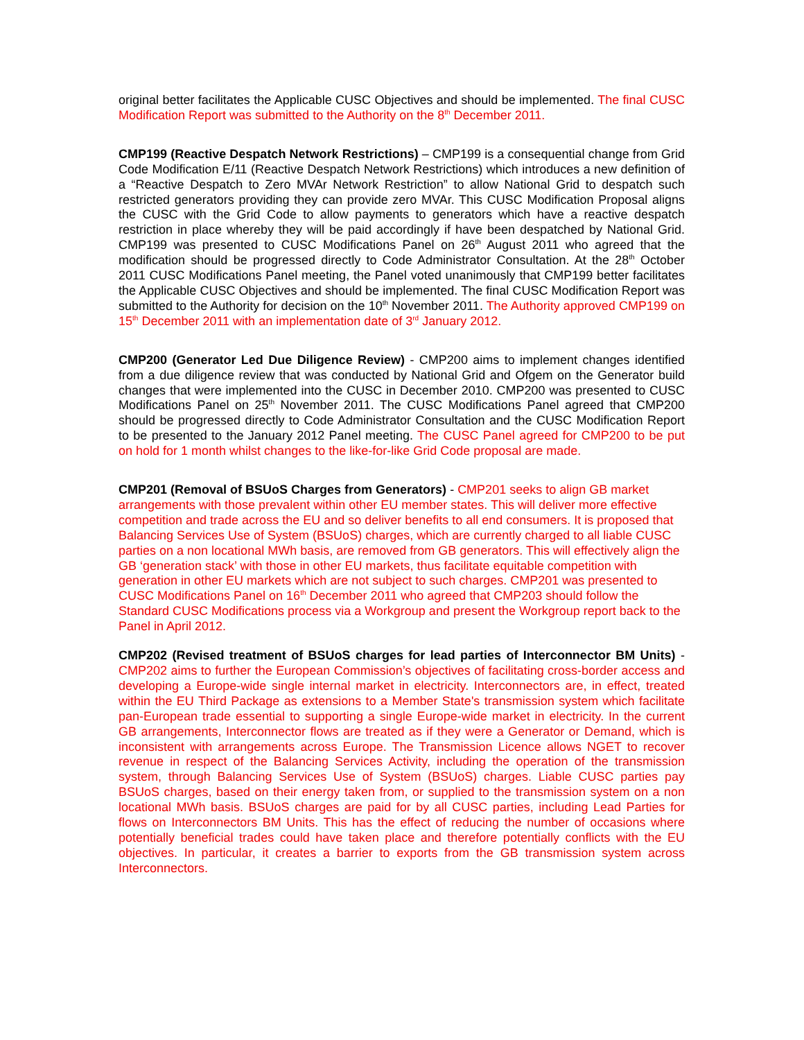original better facilitates the Applicable CUSC Objectives and should be implemented. The final CUSC Modification Report was submitted to the Authority on the 8<sup>th</sup> December 2011.
CMP199 (Reactive Despatch Network Restrictions) – CMP199 is a consequential change from Grid Code Modification E/11 (Reactive Despatch Network Restrictions) which introduces a new definition of a “Reactive Despatch to Zero MVAr Network Restriction” to allow National Grid to despatch such restricted generators providing they can provide zero MVAr. This CUSC Modification Proposal aligns the CUSC with the Grid Code to allow payments to generators which have a reactive despatch restriction in place whereby they will be paid accordingly if have been despatched by National Grid. CMP199 was presented to CUSC Modifications Panel on 26<sup>th</sup> August 2011 who agreed that the modification should be progressed directly to Code Administrator Consultation. At the 28<sup>th</sup> October 2011 CUSC Modifications Panel meeting, the Panel voted unanimously that CMP199 better facilitates the Applicable CUSC Objectives and should be implemented. The final CUSC Modification Report was submitted to the Authority for decision on the 10<sup>th</sup> November 2011. The Authority approved CMP199 on 15<sup>th</sup> December 2011 with an implementation date of 3<sup>rd</sup> January 2012.
CMP200 (Generator Led Due Diligence Review) - CMP200 aims to implement changes identified from a due diligence review that was conducted by National Grid and Ofgem on the Generator build changes that were implemented into the CUSC in December 2010. CMP200 was presented to CUSC Modifications Panel on 25<sup>th</sup> November 2011. The CUSC Modifications Panel agreed that CMP200 should be progressed directly to Code Administrator Consultation and the CUSC Modification Report to be presented to the January 2012 Panel meeting. The CUSC Panel agreed for CMP200 to be put on hold for 1 month whilst changes to the like-for-like Grid Code proposal are made.
CMP201 (Removal of BSUoS Charges from Generators) - CMP201 seeks to align GB market arrangements with those prevalent within other EU member states. This will deliver more effective competition and trade across the EU and so deliver benefits to all end consumers. It is proposed that Balancing Services Use of System (BSUoS) charges, which are currently charged to all liable CUSC parties on a non locational MWh basis, are removed from GB generators. This will effectively align the GB ‘generation stack’ with those in other EU markets, thus facilitate equitable competition with generation in other EU markets which are not subject to such charges. CMP201 was presented to CUSC Modifications Panel on 16<sup>th</sup> December 2011 who agreed that CMP203 should follow the Standard CUSC Modifications process via a Workgroup and present the Workgroup report back to the Panel in April 2012.
CMP202 (Revised treatment of BSUoS charges for lead parties of Interconnector BM Units) - CMP202 aims to further the European Commission’s objectives of facilitating cross-border access and developing a Europe-wide single internal market in electricity. Interconnectors are, in effect, treated within the EU Third Package as extensions to a Member State's transmission system which facilitate pan-European trade essential to supporting a single Europe-wide market in electricity. In the current GB arrangements, Interconnector flows are treated as if they were a Generator or Demand, which is inconsistent with arrangements across Europe. The Transmission Licence allows NGET to recover revenue in respect of the Balancing Services Activity, including the operation of the transmission system, through Balancing Services Use of System (BSUoS) charges. Liable CUSC parties pay BSUoS charges, based on their energy taken from, or supplied to the transmission system on a non locational MWh basis. BSUoS charges are paid for by all CUSC parties, including Lead Parties for flows on Interconnectors BM Units. This has the effect of reducing the number of occasions where potentially beneficial trades could have taken place and therefore potentially conflicts with the EU objectives. In particular, it creates a barrier to exports from the GB transmission system across Interconnectors.